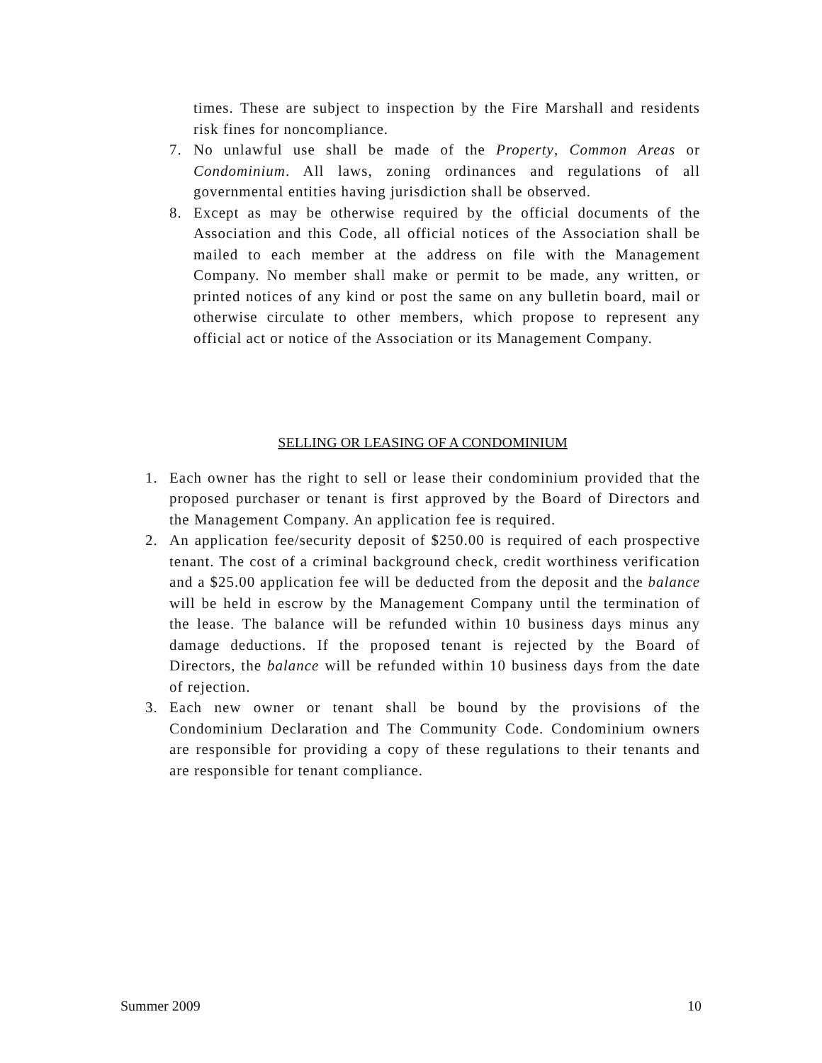times. These are subject to inspection by the Fire Marshall and residents risk fines for noncompliance.
7. No unlawful use shall be made of the Property, Common Areas or Condominium. All laws, zoning ordinances and regulations of all governmental entities having jurisdiction shall be observed.
8. Except as may be otherwise required by the official documents of the Association and this Code, all official notices of the Association shall be mailed to each member at the address on file with the Management Company. No member shall make or permit to be made, any written, or printed notices of any kind or post the same on any bulletin board, mail or otherwise circulate to other members, which propose to represent any official act or notice of the Association or its Management Company.
SELLING OR LEASING OF A CONDOMINIUM
1. Each owner has the right to sell or lease their condominium provided that the proposed purchaser or tenant is first approved by the Board of Directors and the Management Company. An application fee is required.
2. An application fee/security deposit of $250.00 is required of each prospective tenant. The cost of a criminal background check, credit worthiness verification and a $25.00 application fee will be deducted from the deposit and the balance will be held in escrow by the Management Company until the termination of the lease. The balance will be refunded within 10 business days minus any damage deductions. If the proposed tenant is rejected by the Board of Directors, the balance will be refunded within 10 business days from the date of rejection.
3. Each new owner or tenant shall be bound by the provisions of the Condominium Declaration and The Community Code. Condominium owners are responsible for providing a copy of these regulations to their tenants and are responsible for tenant compliance.
Summer 2009 10